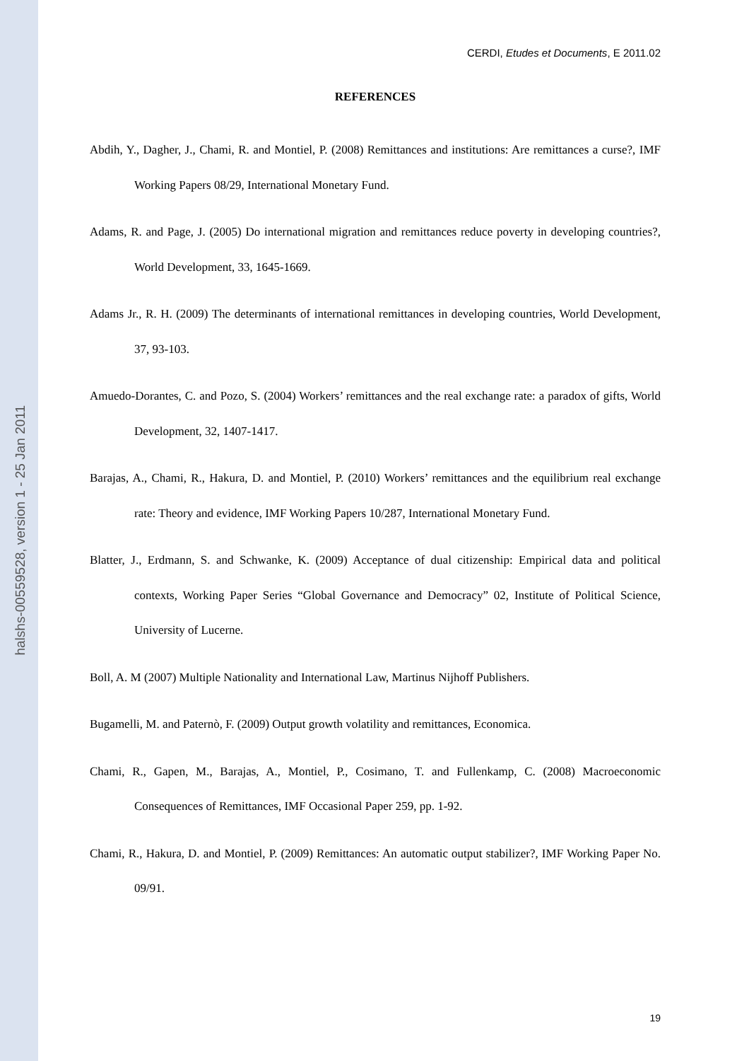halshs-00559528, version 1 - 25 Jan 2011
CERDI, Etudes et Documents, E 2011.02
REFERENCES
Abdih, Y., Dagher, J., Chami, R. and Montiel, P. (2008) Remittances and institutions: Are remittances a curse?, IMF Working Papers 08/29, International Monetary Fund.
Adams, R. and Page, J. (2005) Do international migration and remittances reduce poverty in developing countries?, World Development, 33, 1645-1669.
Adams Jr., R. H. (2009) The determinants of international remittances in developing countries, World Development, 37, 93-103.
Amuedo-Dorantes, C. and Pozo, S. (2004) Workers’ remittances and the real exchange rate: a paradox of gifts, World Development, 32, 1407-1417.
Barajas, A., Chami, R., Hakura, D. and Montiel, P. (2010) Workers’ remittances and the equilibrium real exchange rate: Theory and evidence, IMF Working Papers 10/287, International Monetary Fund.
Blatter, J., Erdmann, S. and Schwanke, K. (2009) Acceptance of dual citizenship: Empirical data and political contexts, Working Paper Series “Global Governance and Democracy” 02, Institute of Political Science, University of Lucerne.
Boll, A. M (2007) Multiple Nationality and International Law, Martinus Nijhoff Publishers.
Bugamelli, M. and Paternò, F. (2009) Output growth volatility and remittances, Economica.
Chami, R., Gapen, M., Barajas, A., Montiel, P., Cosimano, T. and Fullenkamp, C. (2008) Macroeconomic Consequences of Remittances, IMF Occasional Paper 259, pp. 1-92.
Chami, R., Hakura, D. and Montiel, P. (2009) Remittances: An automatic output stabilizer?, IMF Working Paper No. 09/91.
19